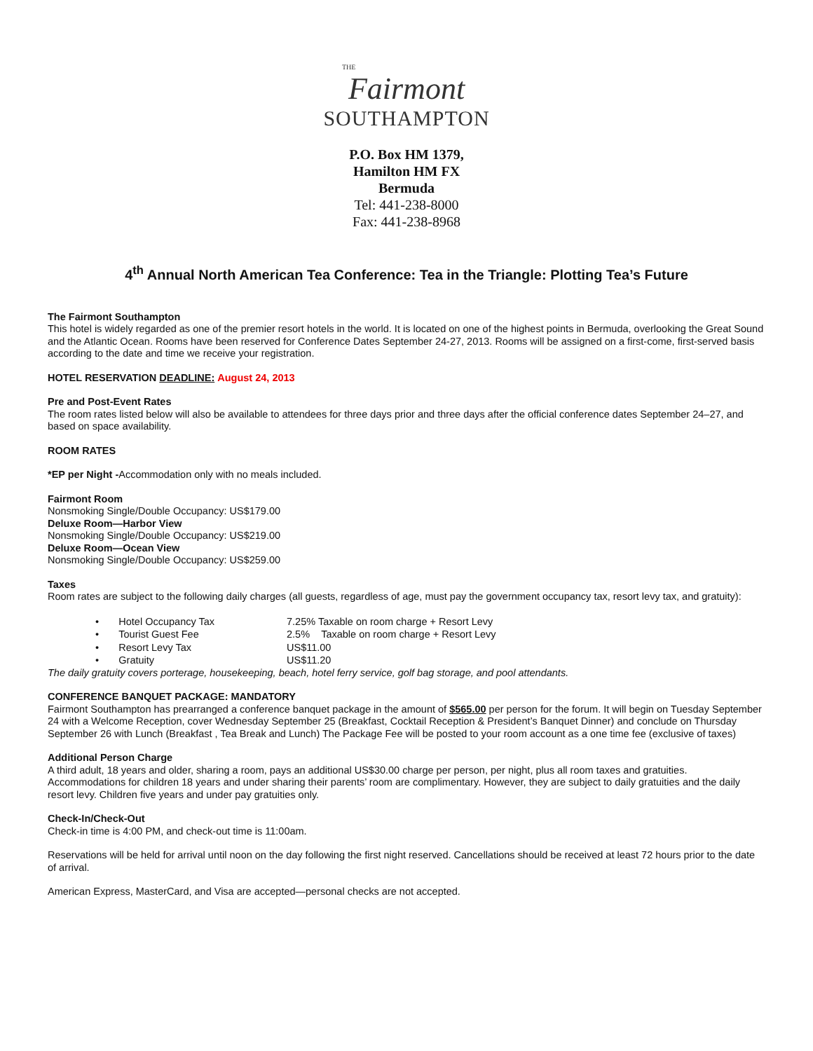THE
Fairmont
SOUTHAMPTON
P.O. Box HM 1379,
Hamilton HM FX
Bermuda
Tel: 441-238-8000
Fax: 441-238-8968
4<sup>th</sup> Annual North American Tea Conference: Tea in the Triangle: Plotting Tea’s Future
The Fairmont Southampton
This hotel is widely regarded as one of the premier resort hotels in the world. It is located on one of the highest points in Bermuda, overlooking the Great Sound and the Atlantic Ocean. Rooms have been reserved for Conference Dates September 24-27, 2013. Rooms will be assigned on a first-come, first-served basis according to the date and time we receive your registration.
HOTEL RESERVATION DEADLINE: August 24, 2013
Pre and Post-Event Rates
The room rates listed below will also be available to attendees for three days prior and three days after the official conference dates September 24–27, and based on space availability.
ROOM RATES
*EP per Night -Accommodation only with no meals included.
Fairmont Room
Nonsmoking Single/Double Occupancy: US$179.00
Deluxe Room—Harbor View
Nonsmoking Single/Double Occupancy: US$219.00
Deluxe Room—Ocean View
Nonsmoking Single/Double Occupancy: US$259.00
Taxes
Room rates are subject to the following daily charges (all guests, regardless of age, must pay the government occupancy tax, resort levy tax, and gratuity):
• Hotel Occupancy Tax 7.25% Taxable on room charge + Resort Levy
• Tourist Guest Fee 2.5% Taxable on room charge + Resort Levy
• Resort Levy Tax US$11.00
• Gratuity US$11.20
The daily gratuity covers porterage, housekeeping, beach, hotel ferry service, golf bag storage, and pool attendants.
CONFERENCE BANQUET PACKAGE: MANDATORY
Fairmont Southampton has prearranged a conference banquet package in the amount of $565.00 per person for the forum. It will begin on Tuesday September 24 with a Welcome Reception, cover Wednesday September 25 (Breakfast, Cocktail Reception & President’s Banquet Dinner) and conclude on Thursday September 26 with Lunch (Breakfast , Tea Break and Lunch) The Package Fee will be posted to your room account as a one time fee (exclusive of taxes)
Additional Person Charge
A third adult, 18 years and older, sharing a room, pays an additional US$30.00 charge per person, per night, plus all room taxes and gratuities. Accommodations for children 18 years and under sharing their parents’ room are complimentary. However, they are subject to daily gratuities and the daily resort levy. Children five years and under pay gratuities only.
Check-In/Check-Out
Check-in time is 4:00 PM, and check-out time is 11:00am.
Reservations will be held for arrival until noon on the day following the first night reserved. Cancellations should be received at least 72 hours prior to the date of arrival.
American Express, MasterCard, and Visa are accepted—personal checks are not accepted.